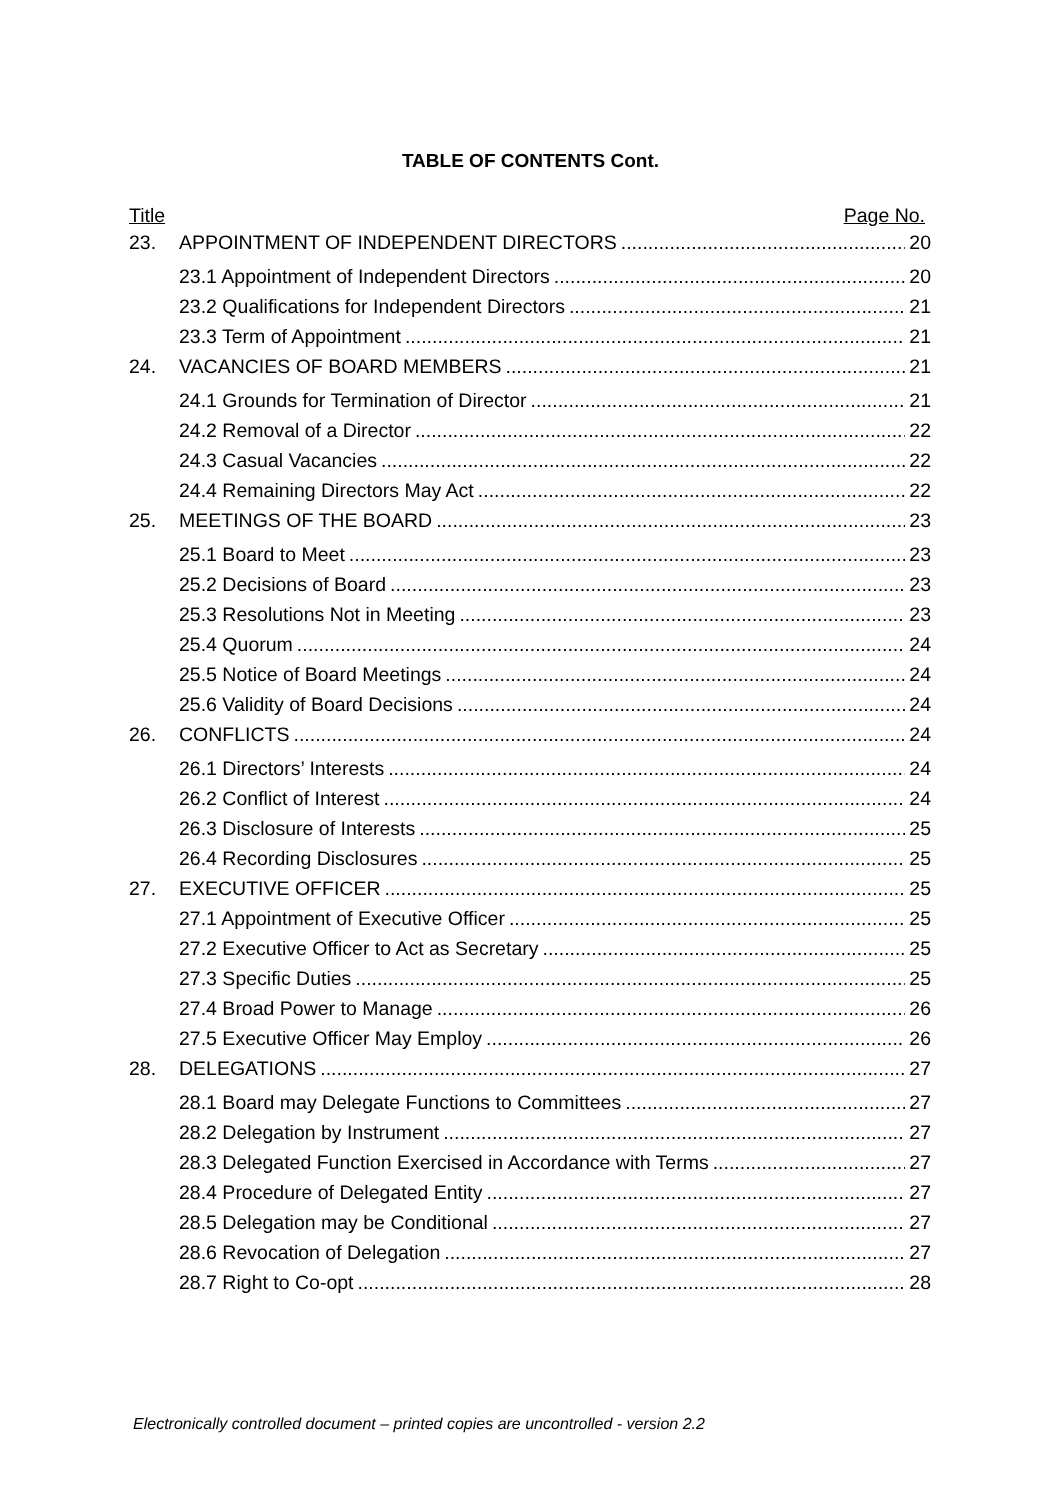TABLE OF CONTENTS Cont.
Title Page No.
23. APPOINTMENT OF INDEPENDENT DIRECTORS 20
23.1 Appointment of Independent Directors 20
23.2 Qualifications for Independent Directors 21
23.3 Term of Appointment 21
24. VACANCIES OF BOARD MEMBERS 21
24.1 Grounds for Termination of Director 21
24.2 Removal of a Director 22
24.3 Casual Vacancies 22
24.4 Remaining Directors May Act 22
25. MEETINGS OF THE BOARD 23
25.1 Board to Meet 23
25.2 Decisions of Board 23
25.3 Resolutions Not in Meeting 23
25.4 Quorum 24
25.5 Notice of Board Meetings 24
25.6 Validity of Board Decisions 24
26. CONFLICTS 24
26.1 Directors’ Interests 24
26.2 Conflict of Interest 24
26.3 Disclosure of Interests 25
26.4 Recording Disclosures 25
27. EXECUTIVE OFFICER 25
27.1 Appointment of Executive Officer 25
27.2 Executive Officer to Act as Secretary 25
27.3 Specific Duties 25
27.4 Broad Power to Manage 26
27.5 Executive Officer May Employ 26
28. DELEGATIONS 27
28.1 Board may Delegate Functions to Committees 27
28.2 Delegation by Instrument 27
28.3 Delegated Function Exercised in Accordance with Terms 27
28.4 Procedure of Delegated Entity 27
28.5 Delegation may be Conditional 27
28.6 Revocation of Delegation 27
28.7 Right to Co-opt 28
Electronically controlled document – printed copies are uncontrolled - version 2.2